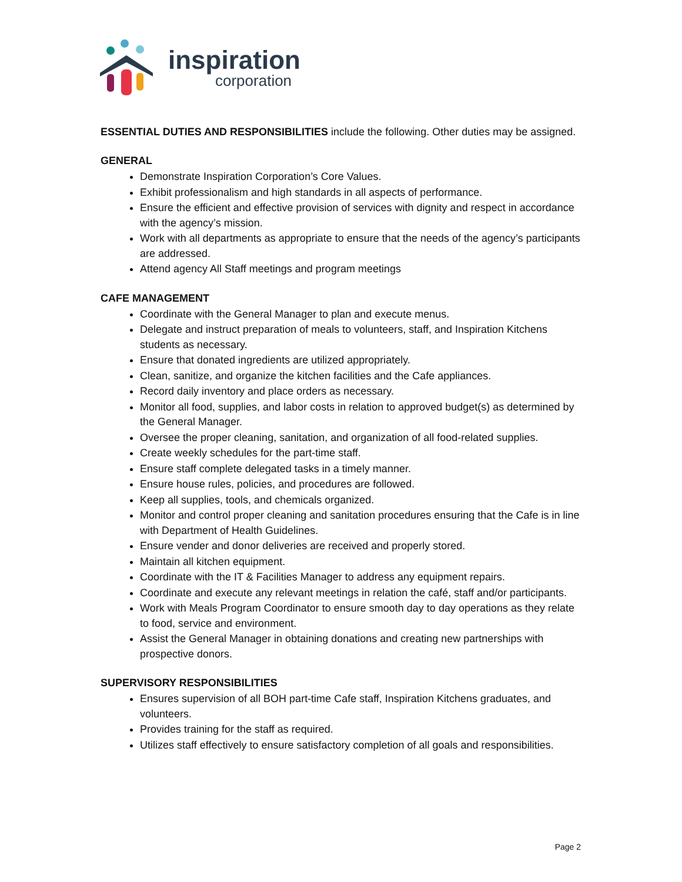inspiration
corporation
ESSENTIAL DUTIES AND RESPONSIBILITIES include the following. Other duties may be assigned.
GENERAL
Demonstrate Inspiration Corporation’s Core Values.
Exhibit professionalism and high standards in all aspects of performance.
Ensure the efficient and effective provision of services with dignity and respect in accordance with the agency’s mission.
Work with all departments as appropriate to ensure that the needs of the agency’s participants are addressed.
Attend agency All Staff meetings and program meetings
CAFE MANAGEMENT
Coordinate with the General Manager to plan and execute menus.
Delegate and instruct preparation of meals to volunteers, staff, and Inspiration Kitchens students as necessary.
Ensure that donated ingredients are utilized appropriately.
Clean, sanitize, and organize the kitchen facilities and the Cafe appliances.
Record daily inventory and place orders as necessary.
Monitor all food, supplies, and labor costs in relation to approved budget(s) as determined by the General Manager.
Oversee the proper cleaning, sanitation, and organization of all food-related supplies.
Create weekly schedules for the part-time staff.
Ensure staff complete delegated tasks in a timely manner.
Ensure house rules, policies, and procedures are followed.
Keep all supplies, tools, and chemicals organized.
Monitor and control proper cleaning and sanitation procedures ensuring that the Cafe is in line with Department of Health Guidelines.
Ensure vender and donor deliveries are received and properly stored.
Maintain all kitchen equipment.
Coordinate with the IT & Facilities Manager to address any equipment repairs.
Coordinate and execute any relevant meetings in relation the café, staff and/or participants.
Work with Meals Program Coordinator to ensure smooth day to day operations as they relate to food, service and environment.
Assist the General Manager in obtaining donations and creating new partnerships with prospective donors.
SUPERVISORY RESPONSIBILITIES
Ensures supervision of all BOH part-time Cafe staff, Inspiration Kitchens graduates, and volunteers.
Provides training for the staff as required.
Utilizes staff effectively to ensure satisfactory completion of all goals and responsibilities.
Page 2